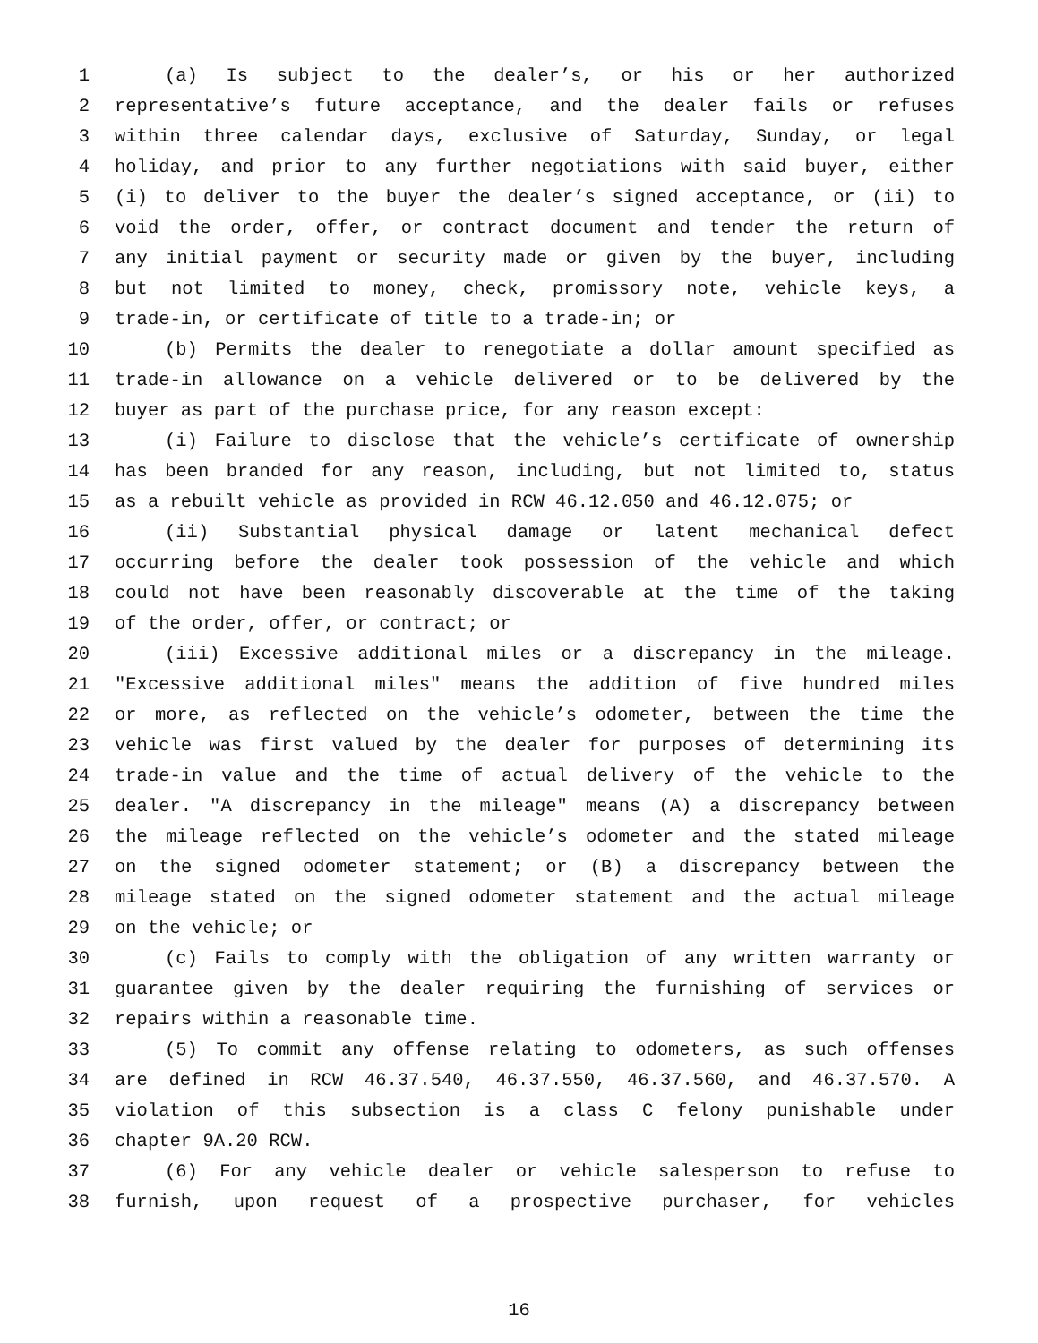1 (a) Is subject to the dealer’s, or his or her authorized
2 representative’s future acceptance, and the dealer fails or refuses
3 within three calendar days, exclusive of Saturday, Sunday, or legal
4 holiday, and prior to any further negotiations with said buyer, either
5 (i) to deliver to the buyer the dealer’s signed acceptance, or (ii) to
6 void the order, offer, or contract document and tender the return of
7 any initial payment or security made or given by the buyer, including
8 but not limited to money, check, promissory note, vehicle keys, a
9 trade-in, or certificate of title to a trade-in; or
10 (b) Permits the dealer to renegotiate a dollar amount specified as
11 trade-in allowance on a vehicle delivered or to be delivered by the
12 buyer as part of the purchase price, for any reason except:
13 (i) Failure to disclose that the vehicle’s certificate of ownership
14 has been branded for any reason, including, but not limited to, status
15 as a rebuilt vehicle as provided in RCW 46.12.050 and 46.12.075; or
16 (ii) Substantial physical damage or latent mechanical defect
17 occurring before the dealer took possession of the vehicle and which
18 could not have been reasonably discoverable at the time of the taking
19 of the order, offer, or contract; or
20 (iii) Excessive additional miles or a discrepancy in the mileage.
21 "Excessive additional miles" means the addition of five hundred miles
22 or more, as reflected on the vehicle’s odometer, between the time the
23 vehicle was first valued by the dealer for purposes of determining its
24 trade-in value and the time of actual delivery of the vehicle to the
25 dealer. "A discrepancy in the mileage" means (A) a discrepancy between
26 the mileage reflected on the vehicle’s odometer and the stated mileage
27 on the signed odometer statement; or (B) a discrepancy between the
28 mileage stated on the signed odometer statement and the actual mileage
29 on the vehicle; or
30 (c) Fails to comply with the obligation of any written warranty or
31 guarantee given by the dealer requiring the furnishing of services or
32 repairs within a reasonable time.
33 (5) To commit any offense relating to odometers, as such offenses
34 are defined in RCW 46.37.540, 46.37.550, 46.37.560, and 46.37.570. A
35 violation of this subsection is a class C felony punishable under
36 chapter 9A.20 RCW.
37 (6) For any vehicle dealer or vehicle salesperson to refuse to
38 furnish, upon request of a prospective purchaser, for vehicles
16